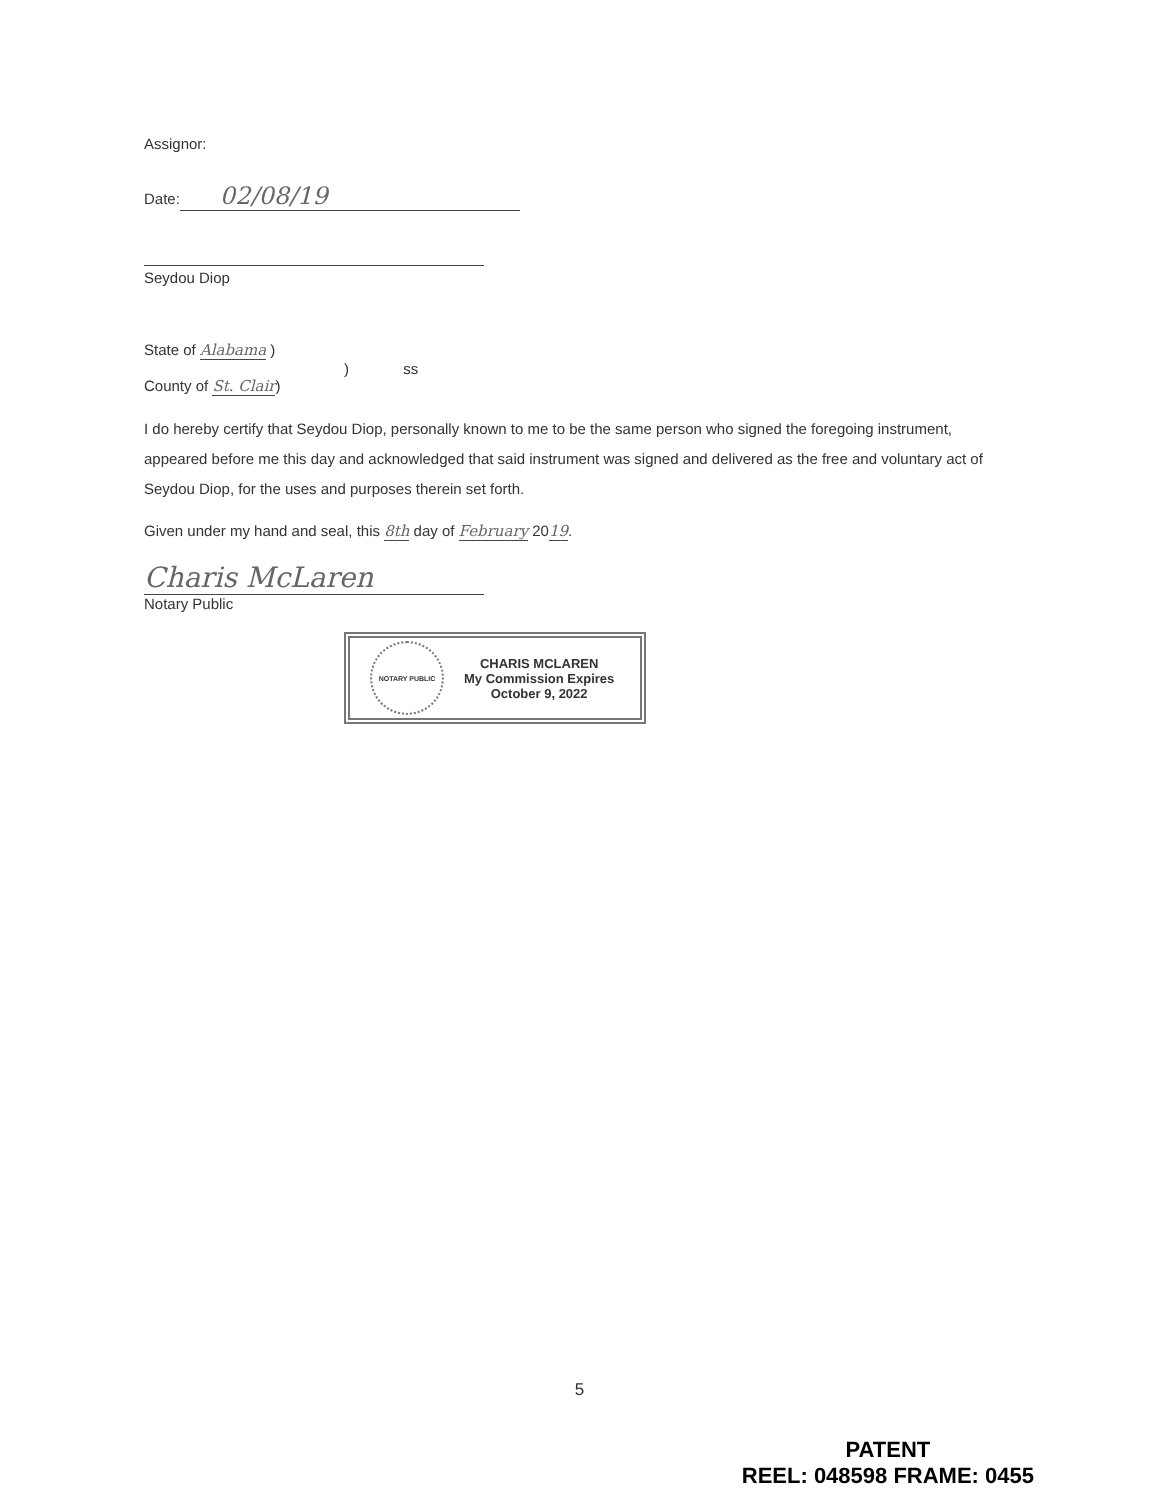Assignor:
Date: 02/08/19
Seydou Diop
State of Alabama )
) ss
County of St. Clair)
I do hereby certify that Seydou Diop, personally known to me to be the same person who signed the foregoing instrument, appeared before me this day and acknowledged that said instrument was signed and delivered as the free and voluntary act of Seydou Diop, for the uses and purposes therein set forth.
Given under my hand and seal, this 8th day of February 2019.
Charis McLaren
Notary Public
NOTARY PUBLIC
CHARIS MCLAREN
My Commission Expires
October 9, 2022
5
PATENT
REEL: 048598 FRAME: 0455